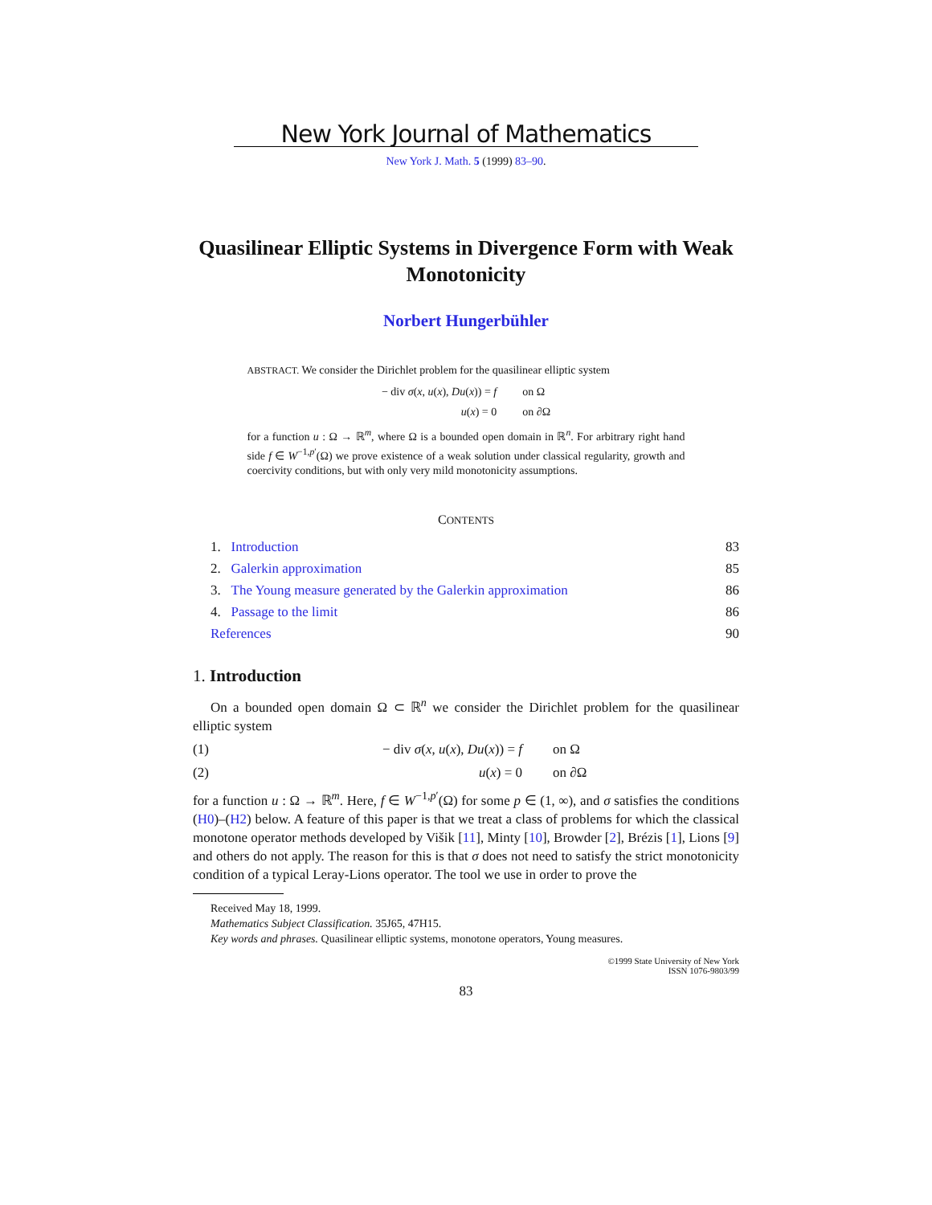New York Journal of Mathematics
New York J. Math. 5 (1999) 83–90.
Quasilinear Elliptic Systems in Divergence Form with Weak Monotonicity
Norbert Hungerbühler
ABSTRACT. We consider the Dirichlet problem for the quasilinear elliptic system
− div σ(x, u(x), Du(x)) = f
u(x) = 0 on Ω
on ∂Ω
for a function u : Ω → ℝ<sup>m</sup>, where Ω is a bounded open domain in ℝ<sup>n</sup>. For arbitrary right hand side f ∈ W<sup>−1,p′</sup>(Ω) we prove existence of a weak solution under classical regularity, growth and coercivity conditions, but with only very mild monotonicity assumptions.
CONTENTS
1. Introduction 83
2. Galerkin approximation 85
3. The Young measure generated by the Galerkin approximation 86
4. Passage to the limit 86
References 90
1. Introduction
On a bounded open domain Ω ⊂ ℝ<sup>n</sup> we consider the Dirichlet problem for the quasilinear elliptic system
(1) − div σ(x, u(x), Du(x)) = f on Ω
(2) u(x) = 0 on ∂Ω
for a function u : Ω → ℝ<sup>m</sup>. Here, f ∈ W<sup>−1,p′</sup>(Ω) for some p ∈ (1, ∞), and σ satisfies the conditions (H0)–(H2) below. A feature of this paper is that we treat a class of problems for which the classical monotone operator methods developed by Višik [11], Minty [10], Browder [2], Brézis [1], Lions [9] and others do not apply. The reason for this is that σ does not need to satisfy the strict monotonicity condition of a typical Leray-Lions operator. The tool we use in order to prove the
Received May 18, 1999.
Mathematics Subject Classification. 35J65, 47H15.
Key words and phrases. Quasilinear elliptic systems, monotone operators, Young measures.
©1999 State University of New York
ISSN 1076-9803/99
83